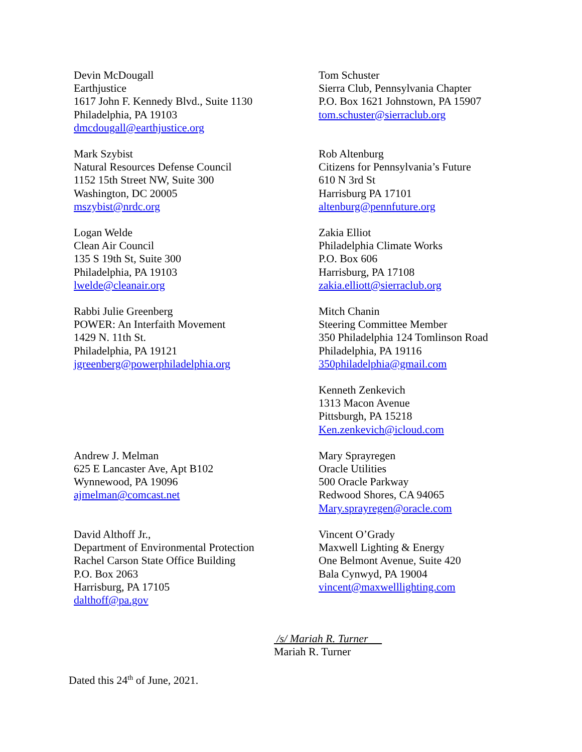Devin McDougall
Earthjustice
1617 John F. Kennedy Blvd., Suite 1130
Philadelphia, PA 19103
dmcdougall@earthjustice.org
Tom Schuster
Sierra Club, Pennsylvania Chapter
P.O. Box 1621 Johnstown, PA 15907
tom.schuster@sierraclub.org
Mark Szybist
Natural Resources Defense Council
1152 15th Street NW, Suite 300
Washington, DC 20005
mszybist@nrdc.org
Rob Altenburg
Citizens for Pennsylvania’s Future
610 N 3rd St
Harrisburg PA 17101
altenburg@pennfuture.org
Logan Welde
Clean Air Council
135 S 19th St, Suite 300
Philadelphia, PA 19103
lwelde@cleanair.org
Zakia Elliot
Philadelphia Climate Works
P.O. Box 606
Harrisburg, PA 17108
zakia.elliott@sierraclub.org
Rabbi Julie Greenberg
POWER: An Interfaith Movement
1429 N. 11th St.
Philadelphia, PA 19121
jgreenberg@powerphiladelphia.org
Mitch Chanin
Steering Committee Member
350 Philadelphia 124 Tomlinson Road
Philadelphia, PA 19116
350philadelphia@gmail.com
Kenneth Zenkevich
1313 Macon Avenue
Pittsburgh, PA 15218
Ken.zenkevich@icloud.com
Andrew J. Melman
625 E Lancaster Ave, Apt B102
Wynnewood, PA 19096
ajmelman@comcast.net
Mary Sprayregen
Oracle Utilities
500 Oracle Parkway
Redwood Shores, CA 94065
Mary.sprayregen@oracle.com
David Althoff Jr.,
Department of Environmental Protection
Rachel Carson State Office Building
P.O. Box 2063
Harrisburg, PA 17105
dalthoff@pa.gov
Vincent O’Grady
Maxwell Lighting & Energy
One Belmont Avenue, Suite 420
Bala Cynwyd, PA 19004
vincent@maxwelllighting.com
/s/ Mariah R. Turner
Mariah R. Turner
Dated this 24<sup>th</sup> of June, 2021.